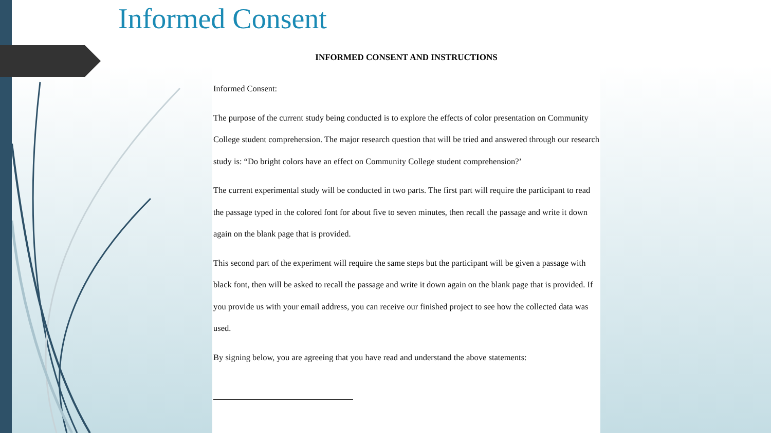Informed Consent
INFORMED CONSENT AND INSTRUCTIONS
Informed Consent:
The purpose of the current study being conducted is to explore the effects of color presentation on Community College student comprehension. The major research question that will be tried and answered through our research study is: “Do bright colors have an effect on Community College student comprehension?’
The current experimental study will be conducted in two parts. The first part will require the participant to read the passage typed in the colored font for about five to seven minutes, then recall the passage and write it down again on the blank page that is provided.
This second part of the experiment will require the same steps but the participant will be given a passage with black font, then will be asked to recall the passage and write it down again on the blank page that is provided. If you provide us with your email address, you can receive our finished project to see how the collected data was used.
By signing below, you are agreeing that you have read and understand the above statements: